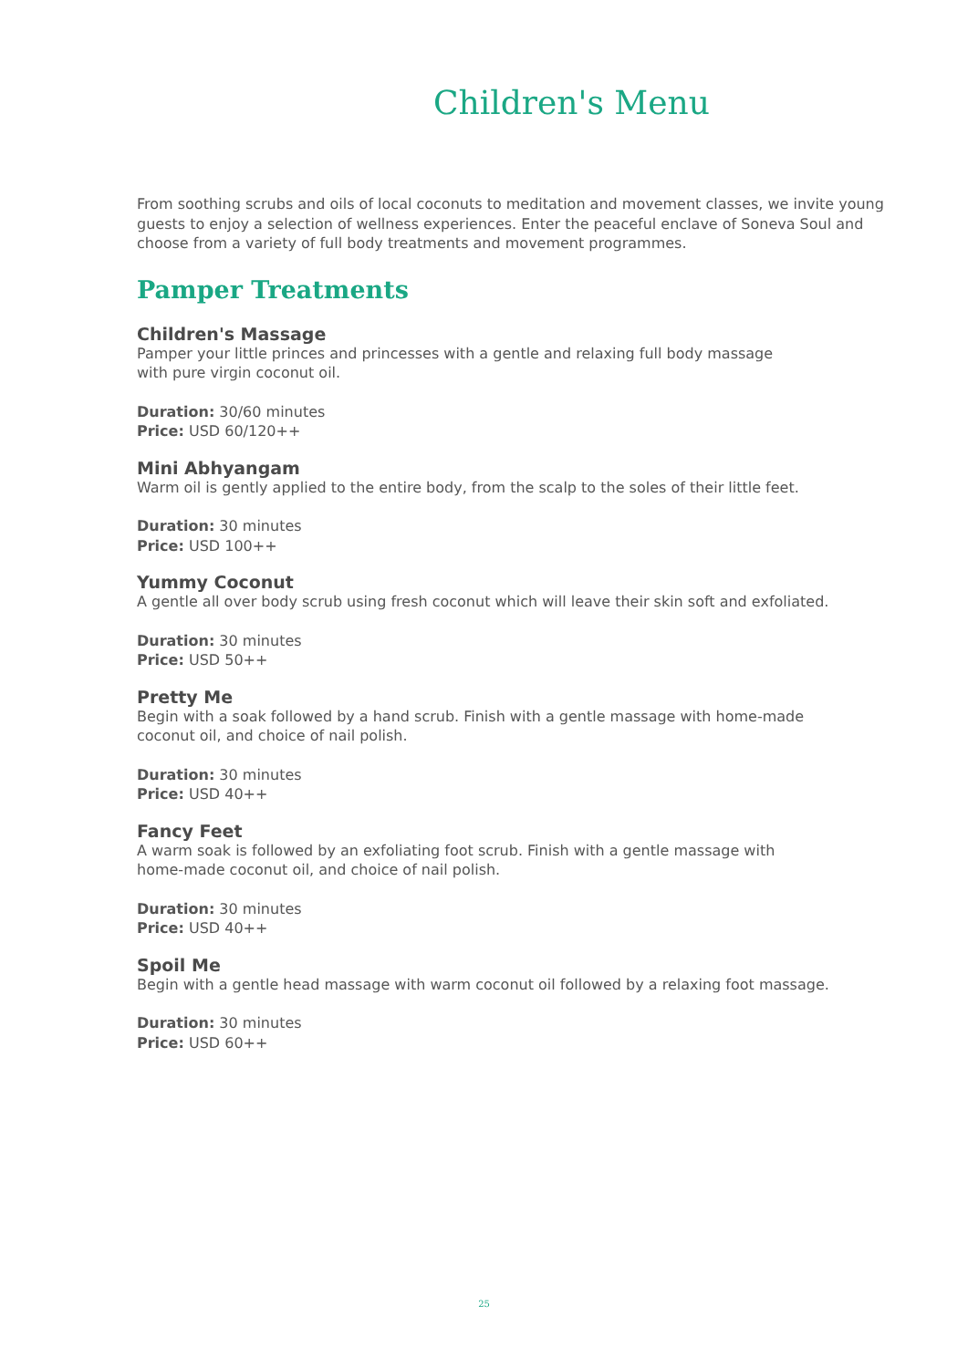Children's Menu
From soothing scrubs and oils of local coconuts to meditation and movement classes, we invite young guests to enjoy a selection of wellness experiences. Enter the peaceful enclave of Soneva Soul and choose from a variety of full body treatments and movement programmes.
Pamper Treatments
Children's Massage
Pamper your little princes and princesses with a gentle and relaxing full body massage
with pure virgin coconut oil.
Duration: 30/60 minutes
Price: USD 60/120++
Mini Abhyangam
Warm oil is gently applied to the entire body, from the scalp to the soles of their little feet.
Duration: 30 minutes
Price: USD 100++
Yummy Coconut
A gentle all over body scrub using fresh coconut which will leave their skin soft and exfoliated.
Duration: 30 minutes
Price: USD 50++
Pretty Me
Begin with a soak followed by a hand scrub. Finish with a gentle massage with home-made
coconut oil, and choice of nail polish.
Duration: 30 minutes
Price: USD 40++
Fancy Feet
A warm soak is followed by an exfoliating foot scrub. Finish with a gentle massage with
home-made coconut oil, and choice of nail polish.
Duration: 30 minutes
Price: USD 40++
Spoil Me
Begin with a gentle head massage with warm coconut oil followed by a relaxing foot massage.
Duration: 30 minutes
Price: USD 60++
25